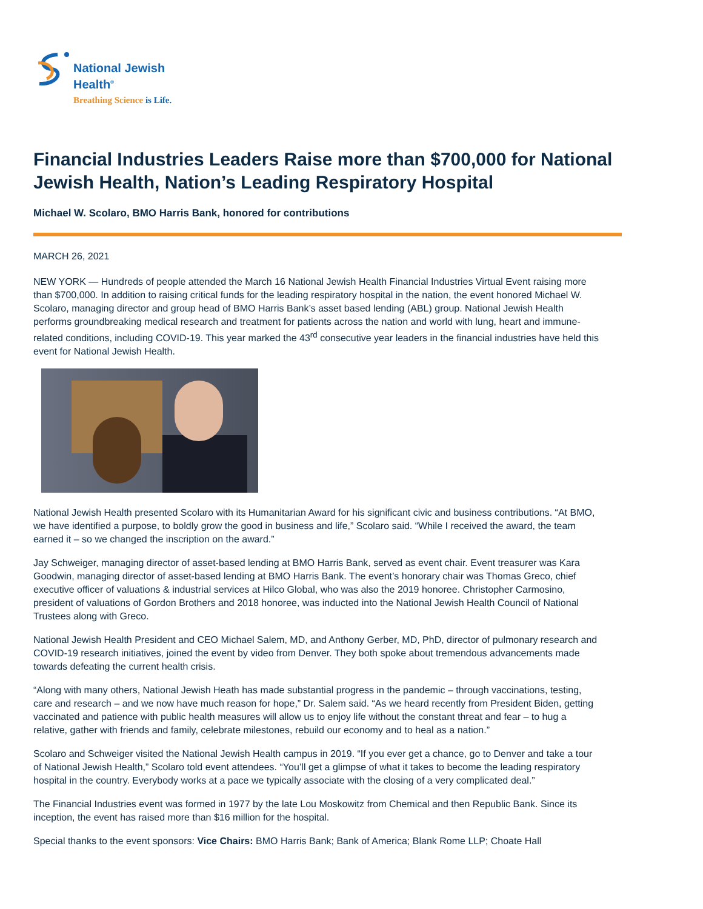National Jewish
Health<sup>®</sup>
Breathing Science is Life.
Financial Industries Leaders Raise more than $700,000 for National Jewish Health, Nation’s Leading Respiratory Hospital
Michael W. Scolaro, BMO Harris Bank, honored for contributions
MARCH 26, 2021
NEW YORK — Hundreds of people attended the March 16 National Jewish Health Financial Industries Virtual Event raising more than $700,000. In addition to raising critical funds for the leading respiratory hospital in the nation, the event honored Michael W. Scolaro, managing director and group head of BMO Harris Bank’s asset based lending (ABL) group. National Jewish Health performs groundbreaking medical research and treatment for patients across the nation and world with lung, heart and immune-related conditions, including COVID-19. This year marked the 43<sup>rd</sup> consecutive year leaders in the financial industries have held this event for National Jewish Health.
National Jewish Health presented Scolaro with its Humanitarian Award for his significant civic and business contributions. “At BMO, we have identified a purpose, to boldly grow the good in business and life,” Scolaro said. “While I received the award, the team earned it – so we changed the inscription on the award.”
Jay Schweiger, managing director of asset-based lending at BMO Harris Bank, served as event chair. Event treasurer was Kara Goodwin, managing director of asset-based lending at BMO Harris Bank. The event’s honorary chair was Thomas Greco, chief executive officer of valuations & industrial services at Hilco Global, who was also the 2019 honoree. Christopher Carmosino, president of valuations of Gordon Brothers and 2018 honoree, was inducted into the National Jewish Health Council of National Trustees along with Greco.
National Jewish Health President and CEO Michael Salem, MD, and Anthony Gerber, MD, PhD, director of pulmonary research and COVID-19 research initiatives, joined the event by video from Denver. They both spoke about tremendous advancements made towards defeating the current health crisis.
“Along with many others, National Jewish Heath has made substantial progress in the pandemic – through vaccinations, testing, care and research – and we now have much reason for hope,” Dr. Salem said. “As we heard recently from President Biden, getting vaccinated and patience with public health measures will allow us to enjoy life without the constant threat and fear – to hug a relative, gather with friends and family, celebrate milestones, rebuild our economy and to heal as a nation.”
Scolaro and Schweiger visited the National Jewish Health campus in 2019. “If you ever get a chance, go to Denver and take a tour of National Jewish Health,” Scolaro told event attendees. “You’ll get a glimpse of what it takes to become the leading respiratory hospital in the country. Everybody works at a pace we typically associate with the closing of a very complicated deal.”
The Financial Industries event was formed in 1977 by the late Lou Moskowitz from Chemical and then Republic Bank. Since its inception, the event has raised more than $16 million for the hospital.
Special thanks to the event sponsors: Vice Chairs: BMO Harris Bank; Bank of America; Blank Rome LLP; Choate Hall